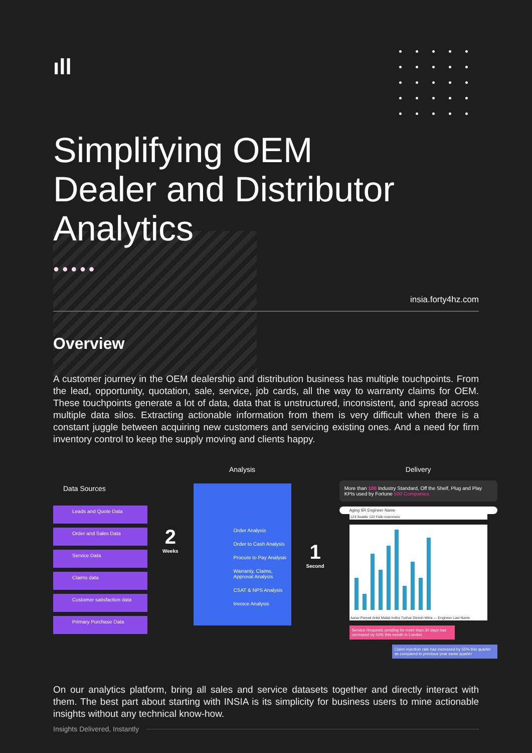ıll
Simplifying OEM
Dealer and Distributor
Analytics
● ● ● ● ●
insia.forty4hz.com
Overview
A customer journey in the OEM dealership and distribution business has multiple touchpoints. From the lead, opportunity, quotation, sale, service, job cards, all the way to warranty claims for OEM. These touchpoints generate a lot of data, data that is unstructured, inconsistent, and spread across multiple data silos. Extracting actionable information from them is very difficult when there is a constant juggle between acquiring new customers and servicing existing ones. And a need for firm inventory control to keep the supply moving and clients happy.
Data Sources
Leads and Quote Data
Order and Sales Data
Service Data
Claims data
Customer satisfaction data
Primary Purchase Data
2
Weeks
Analysis
Order Analysis
Order to Cash Analysis
Procure to Pay Analysis
Warranty, Claims, Approval Analysis
CSAT & NPS Analysis
Invoice Analysis
1
Second
Delivery
More than 100 Industry Standard, Off the Shelf, Plug and Play KPIs used by Fortune 500 Companies
Aging SR Engineer Name
123 Seattle 123 F&B customers
Aarav Parvati Ankit Malati Indira Tushar Dinesh Mitra — Engineer Last Name
Service Requests pending for more than 30 days has increased by 50% this month in London
Claim rejection rate has increased by 55% this quarter as compared to previous year same quarter
On our analytics platform, bring all sales and service datasets together and directly interact with them. The best part about starting with INSIA is its simplicity for business users to mine actionable insights without any technical know-how.
Insights Delivered, Instantly